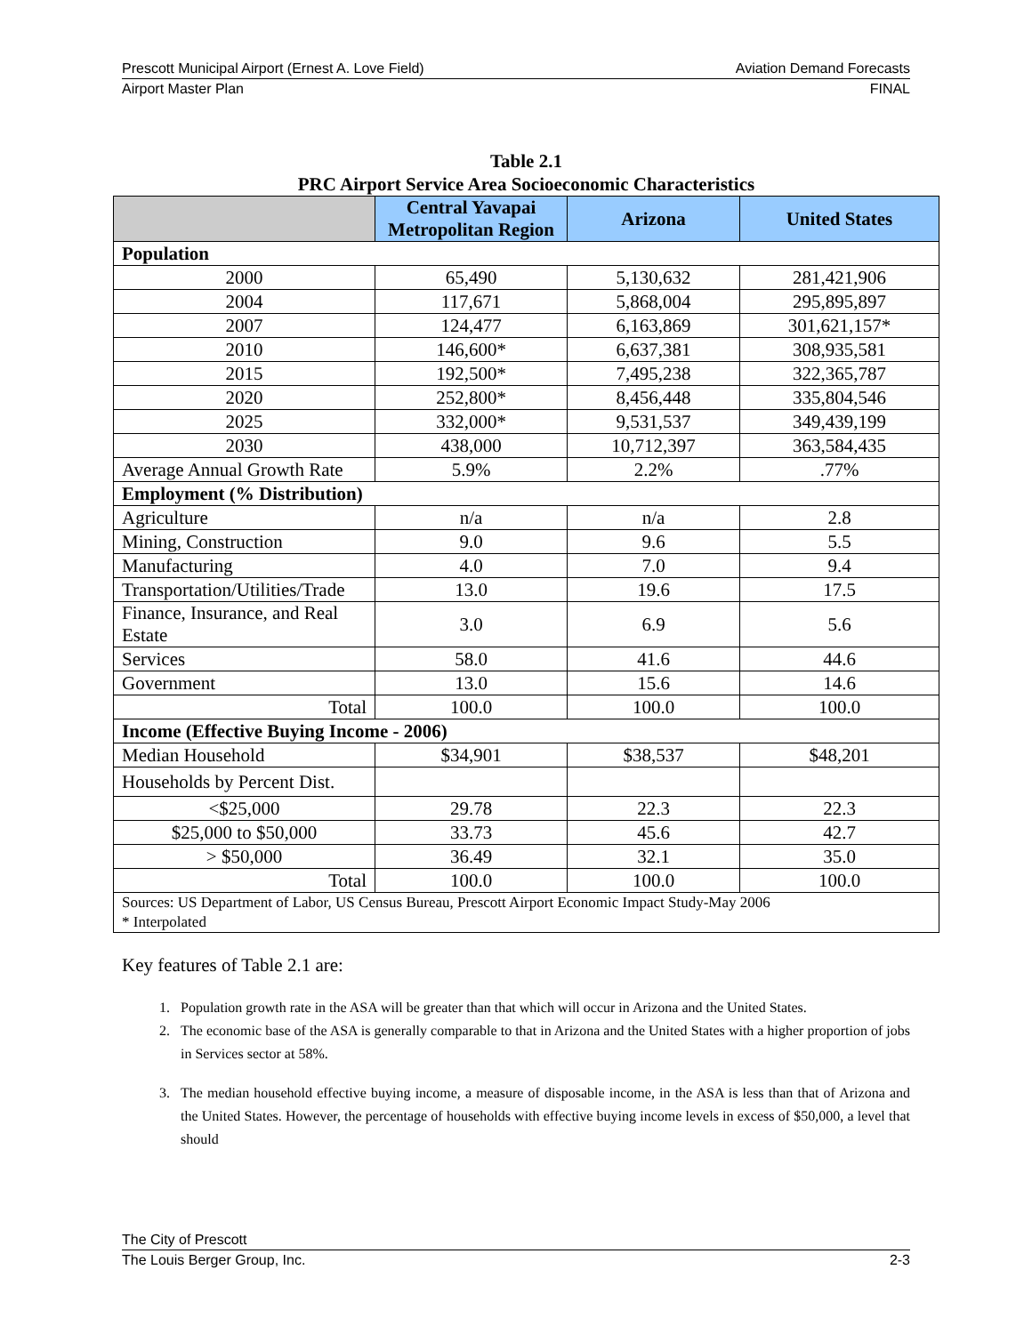Prescott Municipal Airport (Ernest A. Love Field) Aviation Demand Forecasts
Airport Master Plan FINAL
Table 2.1
PRC Airport Service Area Socioeconomic Characteristics
| | Central Yavapai Metropolitan Region | Arizona | United States |
| --- | --- | --- | --- |
| Population | | | |
| 2000 | 65,490 | 5,130,632 | 281,421,906 |
| 2004 | 117,671 | 5,868,004 | 295,895,897 |
| 2007 | 124,477 | 6,163,869 | 301,621,157* |
| 2010 | 146,600* | 6,637,381 | 308,935,581 |
| 2015 | 192,500* | 7,495,238 | 322,365,787 |
| 2020 | 252,800* | 8,456,448 | 335,804,546 |
| 2025 | 332,000* | 9,531,537 | 349,439,199 |
| 2030 | 438,000 | 10,712,397 | 363,584,435 |
| Average Annual Growth Rate | 5.9% | 2.2% | .77% |
| Employment (% Distribution) | | | |
| Agriculture | n/a | n/a | 2.8 |
| Mining, Construction | 9.0 | 9.6 | 5.5 |
| Manufacturing | 4.0 | 7.0 | 9.4 |
| Transportation/Utilities/Trade | 13.0 | 19.6 | 17.5 |
| Finance, Insurance, and Real Estate | 3.0 | 6.9 | 5.6 |
| Services | 58.0 | 41.6 | 44.6 |
| Government | 13.0 | 15.6 | 14.6 |
| Total | 100.0 | 100.0 | 100.0 |
| Income (Effective Buying Income - 2006) | | | |
| Median Household | $34,901 | $38,537 | $48,201 |
| Households by Percent Dist. | | | |
| <$25,000 | 29.78 | 22.3 | 22.3 |
| $25,000 to $50,000 | 33.73 | 45.6 | 42.7 |
| > $50,000 | 36.49 | 32.1 | 35.0 |
| Total | 100.0 | 100.0 | 100.0 |
| Sources: US Department of Labor, US Census Bureau, Prescott Airport Economic Impact Study-May 2006 * Interpolated | | | |
Key features of Table 2.1 are:
1. Population growth rate in the ASA will be greater than that which will occur in Arizona and the United States.
2. The economic base of the ASA is generally comparable to that in Arizona and the United States with a higher proportion of jobs in Services sector at 58%.
3. The median household effective buying income, a measure of disposable income, in the ASA is less than that of Arizona and the United States. However, the percentage of households with effective buying income levels in excess of $50,000, a level that should
The City of Prescott
The Louis Berger Group, Inc. 2-3